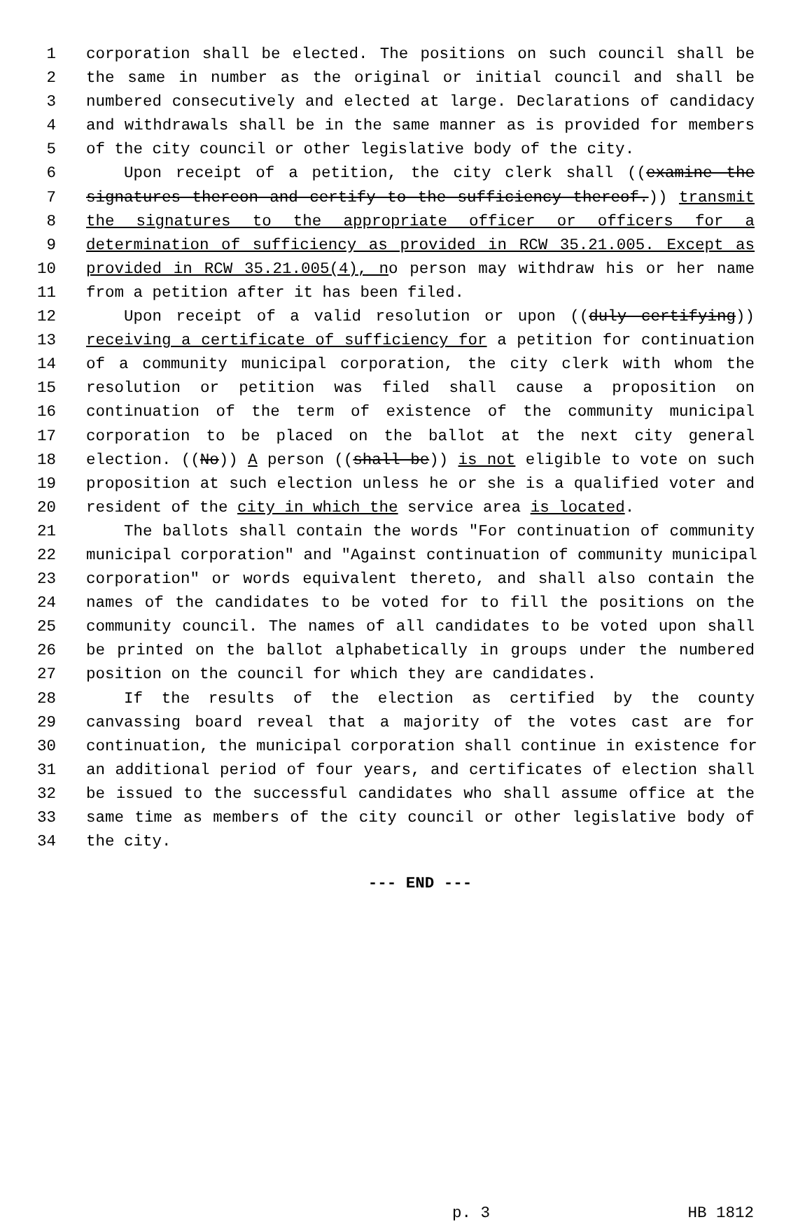1 corporation shall be elected. The positions on such council shall be
2 the same in number as the original or initial council and shall be
3 numbered consecutively and elected at large. Declarations of candidacy
4 and withdrawals shall be in the same manner as is provided for members
5 of the city council or other legislative body of the city.
6 Upon receipt of a petition, the city clerk shall ((examine the
7 signatures thereon and certify to the sufficiency thereof.)) transmit
8 the signatures to the appropriate officer or officers for a
9 determination of sufficiency as provided in RCW 35.21.005. Except as
10 provided in RCW 35.21.005(4), no person may withdraw his or her name
11 from a petition after it has been filed.
12 Upon receipt of a valid resolution or upon ((duly certifying))
13 receiving a certificate of sufficiency for a petition for continuation
14 of a community municipal corporation, the city clerk with whom the
15 resolution or petition was filed shall cause a proposition on
16 continuation of the term of existence of the community municipal
17 corporation to be placed on the ballot at the next city general
18 election. ((No)) A person ((shall be)) is not eligible to vote on such
19 proposition at such election unless he or she is a qualified voter and
20 resident of the city in which the service area is located.
21 The ballots shall contain the words "For continuation of community
22 municipal corporation" and "Against continuation of community municipal
23 corporation" or words equivalent thereto, and shall also contain the
24 names of the candidates to be voted for to fill the positions on the
25 community council. The names of all candidates to be voted upon shall
26 be printed on the ballot alphabetically in groups under the numbered
27 position on the council for which they are candidates.
28 If the results of the election as certified by the county
29 canvassing board reveal that a majority of the votes cast are for
30 continuation, the municipal corporation shall continue in existence for
31 an additional period of four years, and certificates of election shall
32 be issued to the successful candidates who shall assume office at the
33 same time as members of the city council or other legislative body of
34 the city.
--- END ---
p. 3 HB 1812